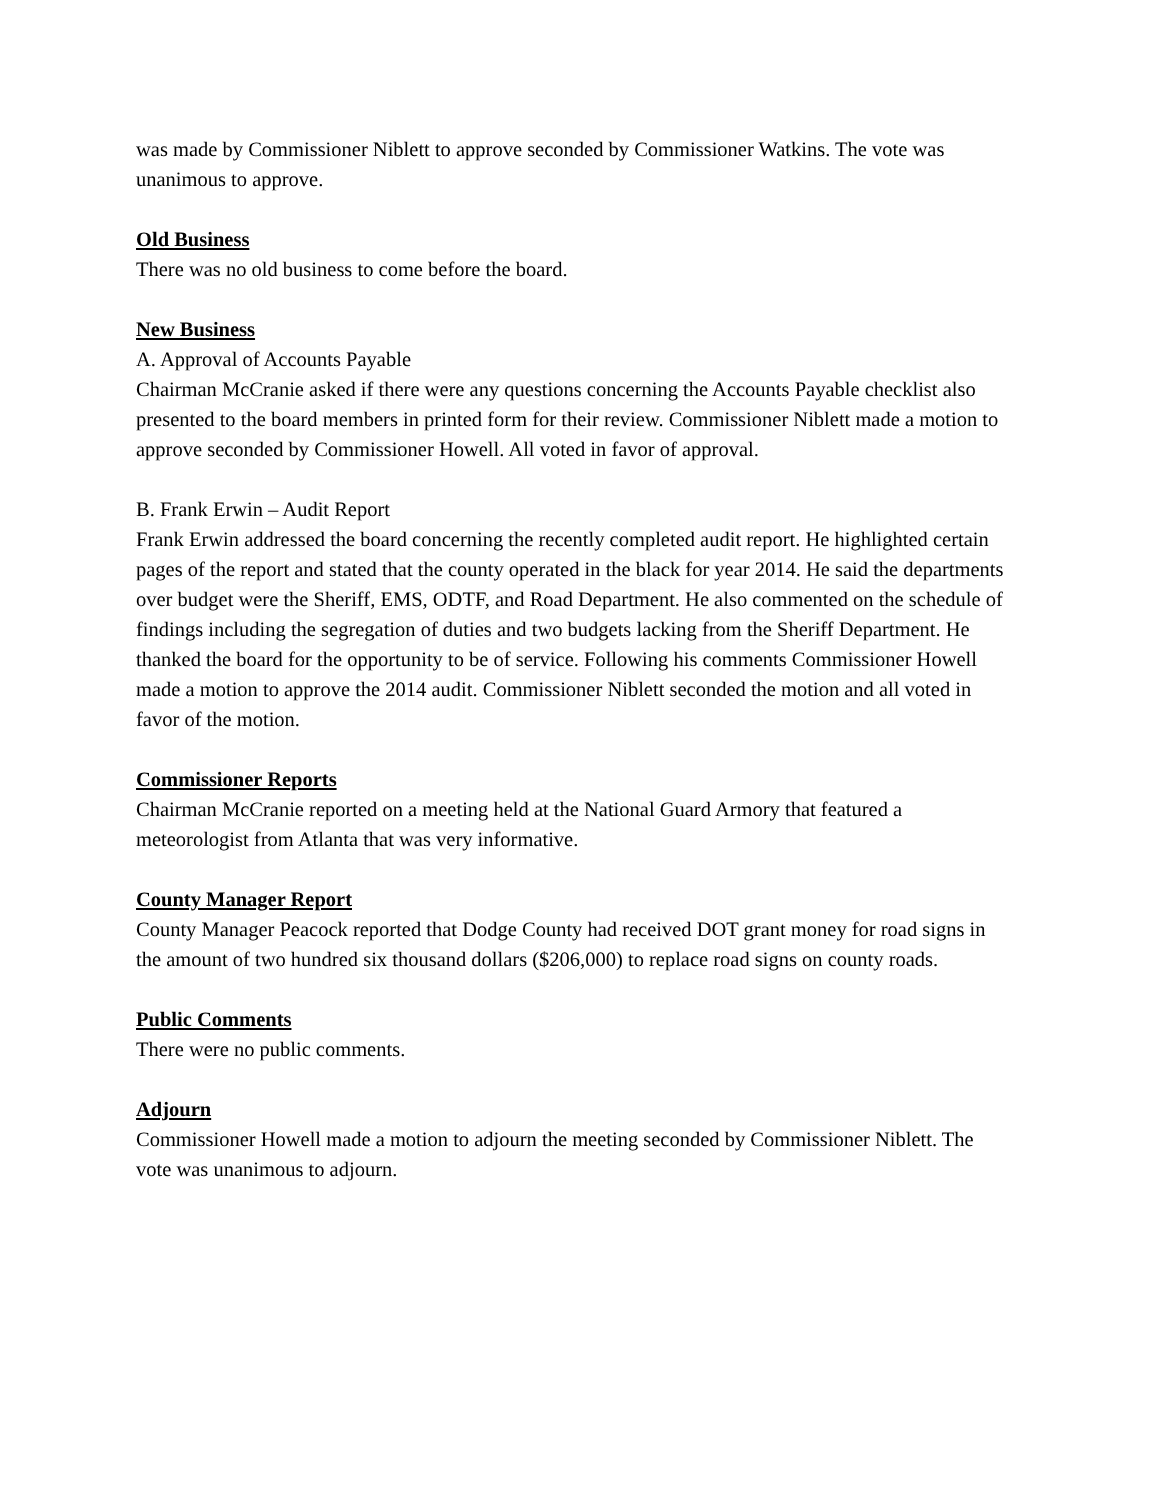was made by Commissioner Niblett to approve seconded by Commissioner Watkins. The vote was unanimous to approve.
Old Business
There was no old business to come before the board.
New Business
A. Approval of Accounts Payable
Chairman McCranie asked if there were any questions concerning the Accounts Payable checklist also presented to the board members in printed form for their review. Commissioner Niblett made a motion to approve seconded by Commissioner Howell. All voted in favor of approval.
B. Frank Erwin – Audit Report
Frank Erwin addressed the board concerning the recently completed audit report. He highlighted certain pages of the report and stated that the county operated in the black for year 2014. He said the departments over budget were the Sheriff, EMS, ODTF, and Road Department. He also commented on the schedule of findings including the segregation of duties and two budgets lacking from the Sheriff Department. He thanked the board for the opportunity to be of service. Following his comments Commissioner Howell made a motion to approve the 2014 audit. Commissioner Niblett seconded the motion and all voted in favor of the motion.
Commissioner Reports
Chairman McCranie reported on a meeting held at the National Guard Armory that featured a meteorologist from Atlanta that was very informative.
County Manager Report
County Manager Peacock reported that Dodge County had received DOT grant money for road signs in the amount of two hundred six thousand dollars ($206,000) to replace road signs on county roads.
Public Comments
There were no public comments.
Adjourn
Commissioner Howell made a motion to adjourn the meeting seconded by Commissioner Niblett. The vote was unanimous to adjourn.